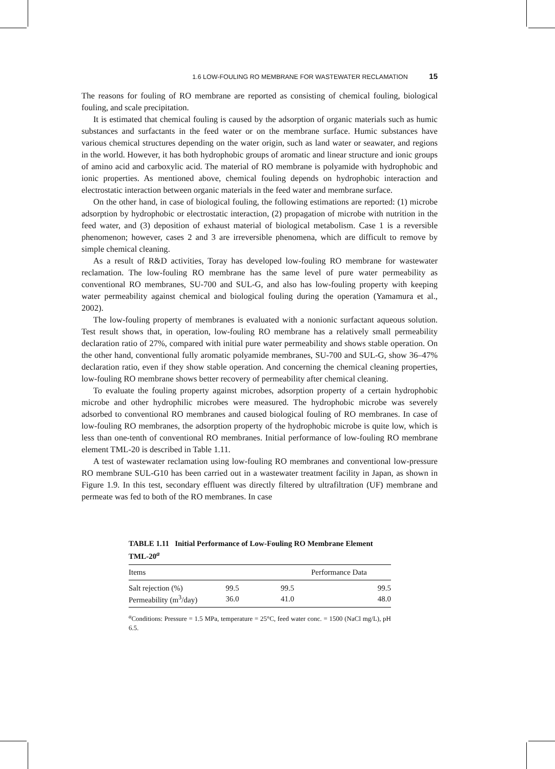1.6 LOW-FOULING RO MEMBRANE FOR WASTEWATER RECLAMATION 15
The reasons for fouling of RO membrane are reported as consisting of chemical fouling, biological fouling, and scale precipitation.
It is estimated that chemical fouling is caused by the adsorption of organic materials such as humic substances and surfactants in the feed water or on the membrane surface. Humic substances have various chemical structures depending on the water origin, such as land water or seawater, and regions in the world. However, it has both hydrophobic groups of aromatic and linear structure and ionic groups of amino acid and carboxylic acid. The material of RO membrane is polyamide with hydrophobic and ionic properties. As mentioned above, chemical fouling depends on hydrophobic interaction and electrostatic interaction between organic materials in the feed water and membrane surface.
On the other hand, in case of biological fouling, the following estimations are reported: (1) microbe adsorption by hydrophobic or electrostatic interaction, (2) propagation of microbe with nutrition in the feed water, and (3) deposition of exhaust material of biological metabolism. Case 1 is a reversible phenomenon; however, cases 2 and 3 are irreversible phenomena, which are difficult to remove by simple chemical cleaning.
As a result of R&D activities, Toray has developed low-fouling RO membrane for wastewater reclamation. The low-fouling RO membrane has the same level of pure water permeability as conventional RO membranes, SU-700 and SUL-G, and also has low-fouling property with keeping water permeability against chemical and biological fouling during the operation (Yamamura et al., 2002).
The low-fouling property of membranes is evaluated with a nonionic surfactant aqueous solution. Test result shows that, in operation, low-fouling RO membrane has a relatively small permeability declaration ratio of 27%, compared with initial pure water permeability and shows stable operation. On the other hand, conventional fully aromatic polyamide membranes, SU-700 and SUL-G, show 36–47% declaration ratio, even if they show stable operation. And concerning the chemical cleaning properties, low-fouling RO membrane shows better recovery of permeability after chemical cleaning.
To evaluate the fouling property against microbes, adsorption property of a certain hydrophobic microbe and other hydrophilic microbes were measured. The hydrophobic microbe was severely adsorbed to conventional RO membranes and caused biological fouling of RO membranes. In case of low-fouling RO membranes, the adsorption property of the hydrophobic microbe is quite low, which is less than one-tenth of conventional RO membranes. Initial performance of low-fouling RO membrane element TML-20 is described in Table 1.11.
A test of wastewater reclamation using low-fouling RO membranes and conventional low-pressure RO membrane SUL-G10 has been carried out in a wastewater treatment facility in Japan, as shown in Figure 1.9. In this test, secondary effluent was directly filtered by ultrafiltration (UF) membrane and permeate was fed to both of the RO membranes. In case
TABLE 1.11 Initial Performance of Low-Fouling RO Membrane Element TML-20<sup>a</sup>
| Items | Performance Data | | |
| --- | --- | --- | --- |
| Salt rejection (%) | 99.5 | 99.5 | 99.5 |
| Permeability (m<sup>3</sup>/day) | 36.0 | 41.0 | 48.0 |
<sup>a</sup> Conditions: Pressure = 1.5 MPa, temperature = 25°C, feed water conc. = 1500 (NaCl mg/L), pH 6.5.